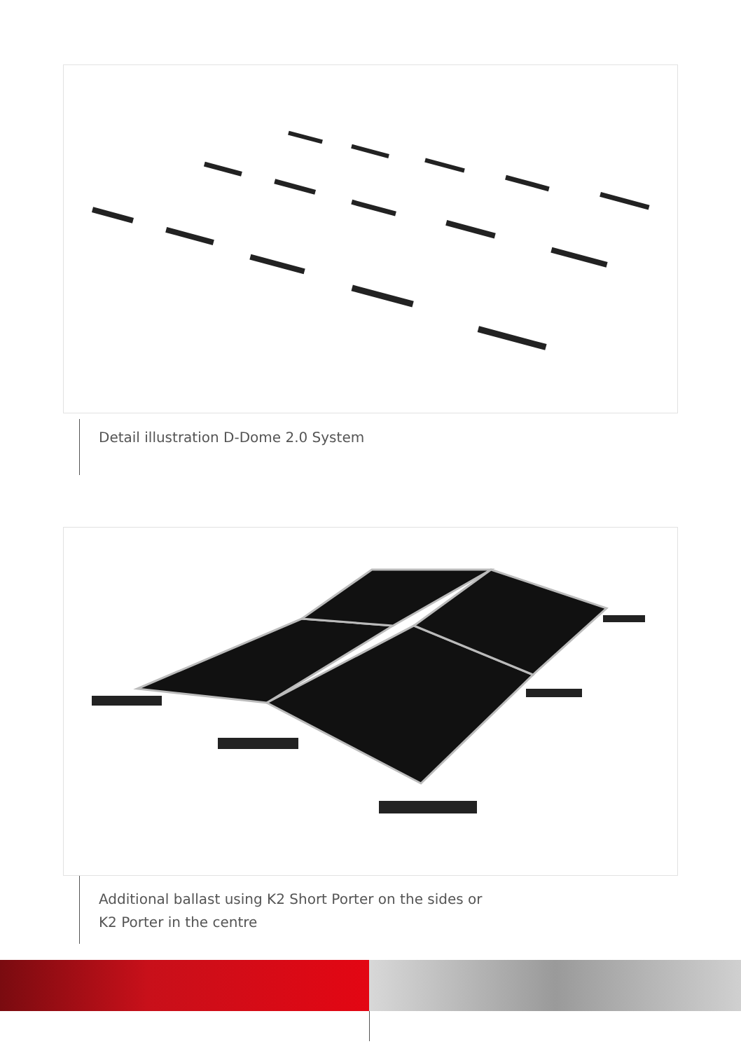Detail illustration D-Dome 2.0 System
Additional ballast using K2 Short Porter on the sides or
K2 Porter in the centre